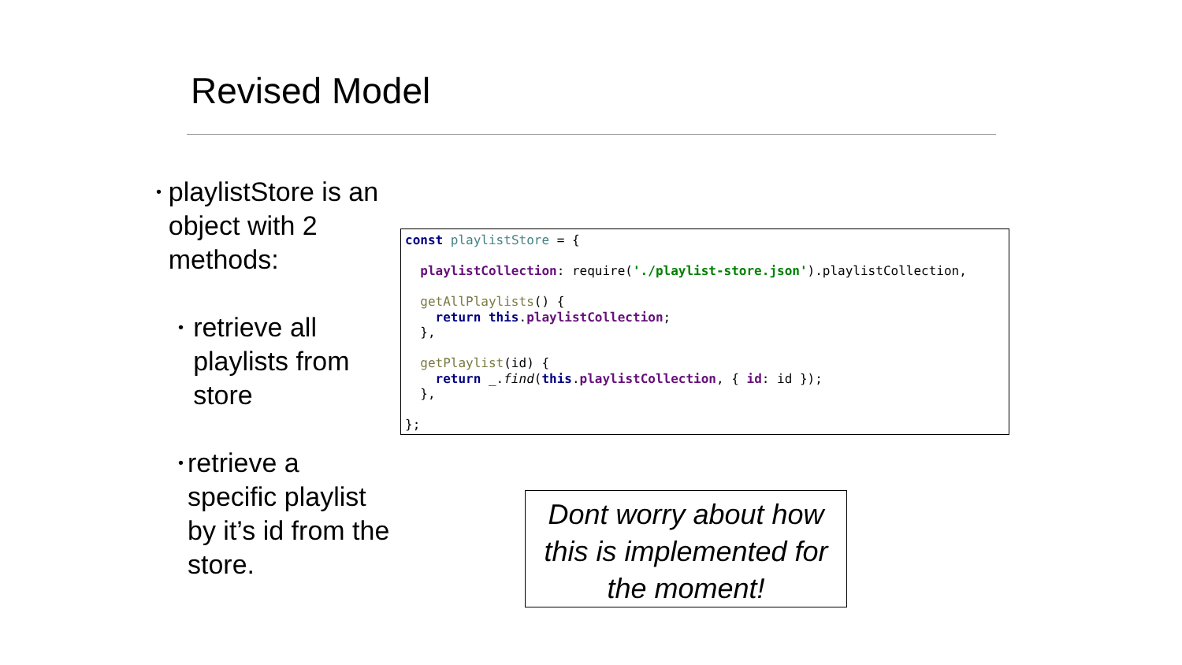Revised Model
• playlistStore is an object with 2 methods:
• retrieve all playlists from store
• retrieve a specific playlist by it’s id from the store.
const playlistStore = {

  playlistCollection: require('./playlist-store.json').playlistCollection,

  getAllPlaylists() {
    return this.playlistCollection;
  },

  getPlaylist(id) {
    return _.find(this.playlistCollection, { id: id });
  },

};
Dont worry about how this is implemented for the moment!